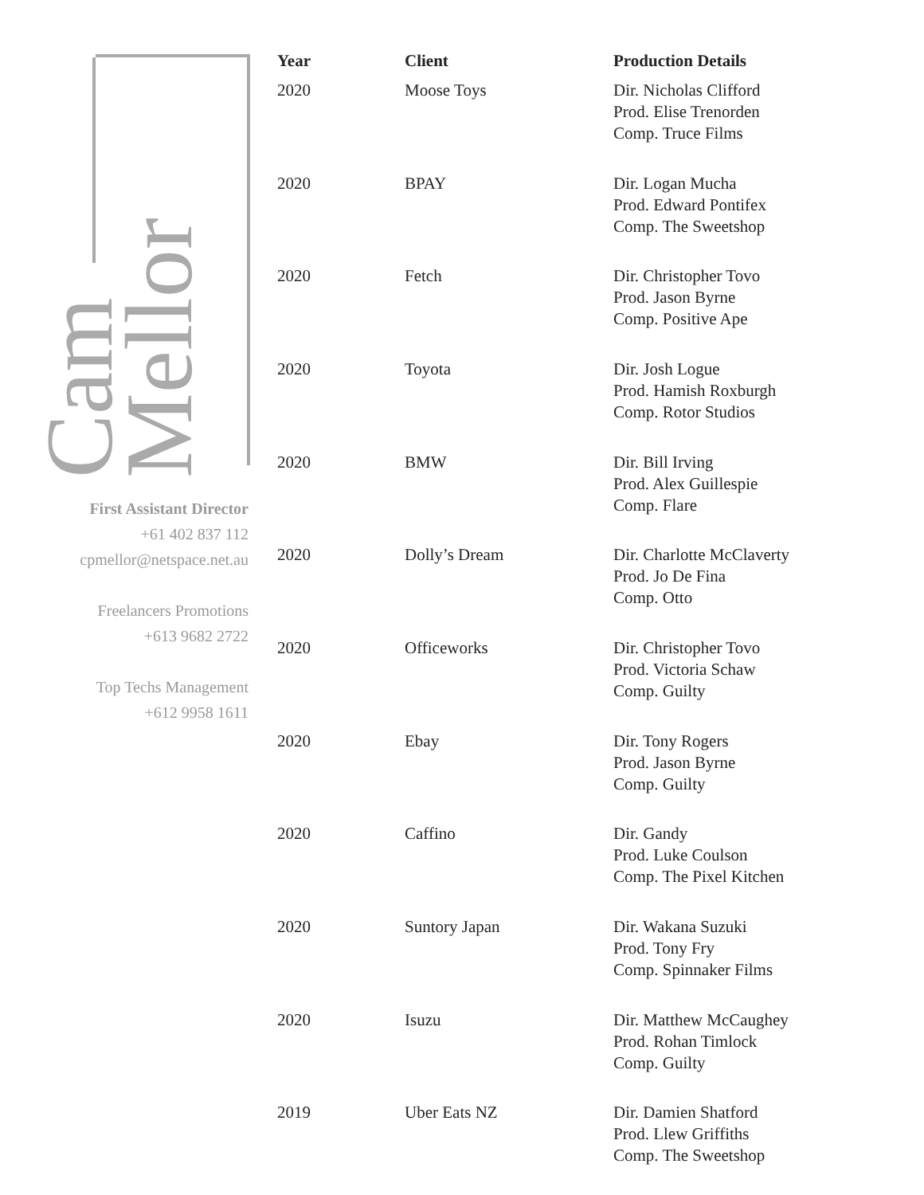Cam Mellor
First Assistant Director
+61 402 837 112
cpmellor@netspace.net.au
Freelancers Promotions
+613 9682 2722
Top Techs Management
+612 9958 1611
| Year | Client | Production Details |
| --- | --- | --- |
| 2020 | Moose Toys | Dir. Nicholas Clifford Prod. Elise Trenorden Comp. Truce Films |
| 2020 | BPAY | Dir. Logan Mucha Prod. Edward Pontifex Comp. The Sweetshop |
| 2020 | Fetch | Dir. Christopher Tovo Prod. Jason Byrne Comp. Positive Ape |
| 2020 | Toyota | Dir. Josh Logue Prod. Hamish Roxburgh Comp. Rotor Studios |
| 2020 | BMW | Dir. Bill Irving Prod. Alex Guillespie Comp. Flare |
| 2020 | Dolly’s Dream | Dir. Charlotte McClaverty Prod. Jo De Fina Comp. Otto |
| 2020 | Officeworks | Dir. Christopher Tovo Prod. Victoria Schaw Comp. Guilty |
| 2020 | Ebay | Dir. Tony Rogers Prod. Jason Byrne Comp. Guilty |
| 2020 | Caffino | Dir. Gandy Prod. Luke Coulson Comp. The Pixel Kitchen |
| 2020 | Suntory Japan | Dir. Wakana Suzuki Prod. Tony Fry Comp. Spinnaker Films |
| 2020 | Isuzu | Dir. Matthew McCaughey Prod. Rohan Timlock Comp. Guilty |
| 2019 | Uber Eats NZ | Dir. Damien Shatford Prod. Llew Griffiths Comp. The Sweetshop |